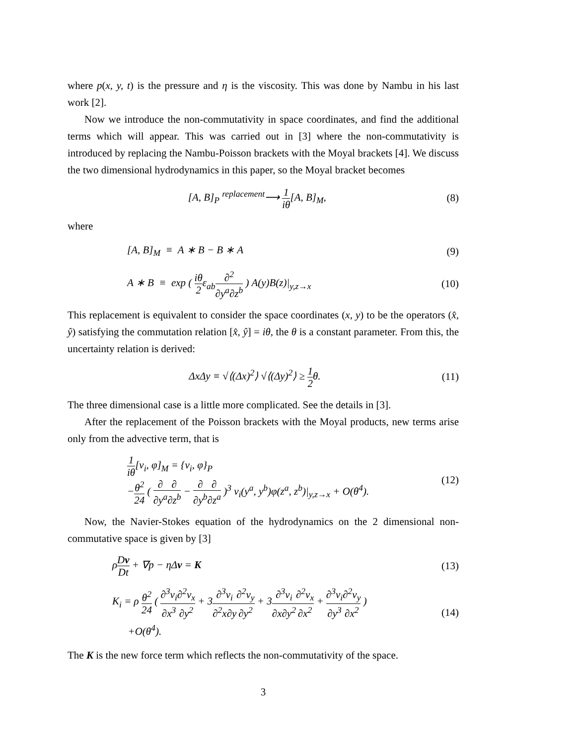where p(x, y, t) is the pressure and η is the viscosity. This was done by Nambu in his last work [2].
Now we introduce the non-commutativity in space coordinates, and find the additional terms which will appear. This was carried out in [3] where the non-commutativity is introduced by replacing the Nambu-Poisson brackets with the Moyal brackets [4]. We discuss the two dimensional hydrodynamics in this paper, so the Moyal bracket becomes
[A, B]<sub>P</sub> <sup>replacement</sup>⟶ 1 iθ[A, B]<sub>M</sub>,
(8)
where
[A, B]<sub>M</sub> ≡ A ∗ B − B ∗ A (9)
A ∗ B ≡ exp ( iθ 2ε<sub>ab</sub>∂<sup>2</sup> ∂y<sup>a</sup>∂z<sup>b</sup> ) A(y)B(z)|<sub>y,z→x</sub>
(10)
This replacement is equivalent to consider the space coordinates (x, y) to be the operators (x̂, ŷ) satisfying the commutation relation [x̂, ŷ] = iθ, the θ is a constant parameter. From this, the uncertainty relation is derived:
ΔxΔy ≡ √⟨(Δx)<sup>2</sup>⟩ √⟨(Δy)<sup>2</sup>⟩ ≥ 1 2θ.
(11)
The three dimensional case is a little more complicated. See the details in [3].
After the replacement of the Poisson brackets with the Moyal products, new terms arise only from the advective term, that is
1 iθ[v<sub>i</sub>, φ]<sub>M</sub> = {v<sub>i</sub>, φ}<sub>P</sub>
−θ<sup>2</sup> 24 ( ∂ ∂y<sup>a</sup>∂ ∂z<sup>b</sup> − ∂ ∂y<sup>b</sup>∂ ∂z<sup>a</sup> )<sup>3</sup> v<sub>i</sub>(y<sup>a</sup>, y<sup>b</sup>)φ(z<sup>a</sup>, z<sup>b</sup>)|<sub>y,z→x</sub> + O(θ<sup>4</sup>).
(12)
Now, the Navier-Stokes equation of the hydrodynamics on the 2 dimensional non-commutative space is given by [3]
ρDv Dt + ∇p − ηΔv = K (13)
K<sub>i</sub> = ρ θ<sup>2</sup> 24 ( ∂<sup>3</sup>v<sub>i</sub> ∂x<sup>3</sup>∂<sup>2</sup>v<sub>x</sub> ∂y<sup>2</sup> + 3∂<sup>3</sup>v<sub>i</sub> ∂<sup>2</sup>x∂y∂<sup>2</sup>v<sub>y</sub> ∂y<sup>2</sup> + 3∂<sup>3</sup>v<sub>i</sub> ∂x∂y<sup>2</sup>∂<sup>2</sup>v<sub>x</sub> ∂x<sup>2</sup> + ∂<sup>3</sup>v<sub>i</sub> ∂y<sup>3</sup>∂<sup>2</sup>v<sub>y</sub> ∂x<sup>2</sup> )
+O(θ<sup>4</sup>).
(14)
The K is the new force term which reflects the non-commutativity of the space.
3